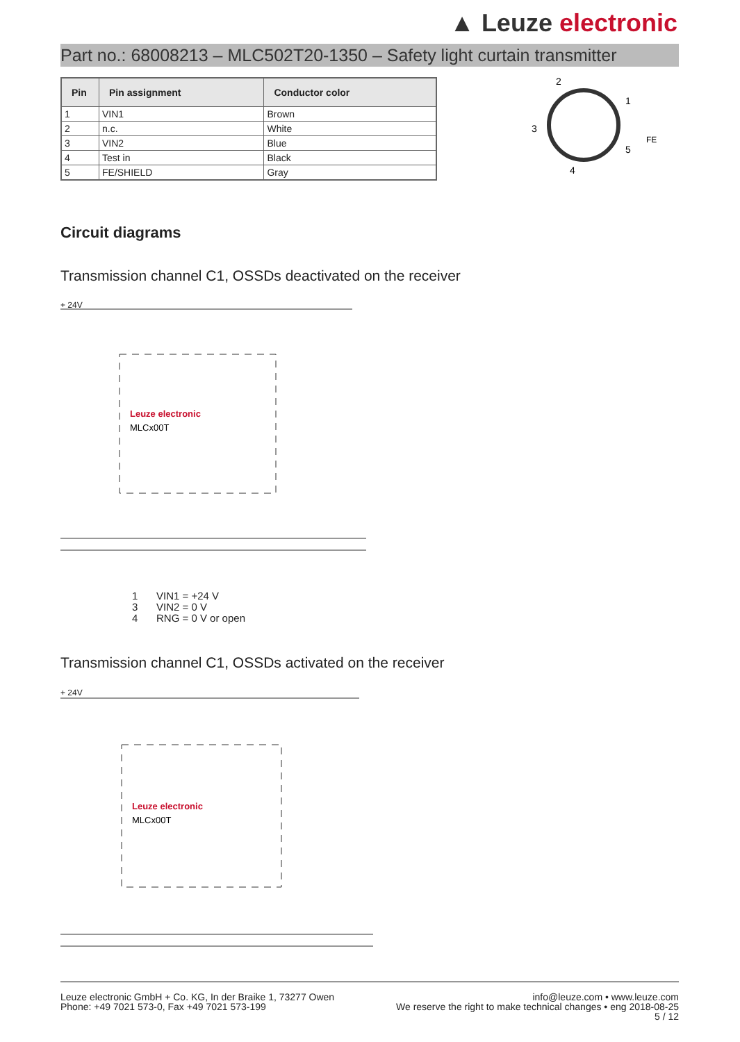▲ Leuze electronic
Part no.: 68008213 – MLC502T20-1350 – Safety light curtain transmitter
| Pin | Pin assignment | Conductor color |
| --- | --- | --- |
| 1 | VIN1 | Brown |
| 2 | n.c. | White |
| 3 | VIN2 | Blue |
| 4 | Test in | Black |
| 5 | FE/SHIELD | Gray |
2
1
3
5
4
FE
Circuit diagrams
Transmission channel C1, OSSDs deactivated on the receiver
+ 24V
Leuze electronic
MLCx00T
1 VIN1 = +24 V
3 VIN2 = 0 V
4 RNG = 0 V or open
Transmission channel C1, OSSDs activated on the receiver
+ 24V
Leuze electronic
MLCx00T
Leuze electronic GmbH + Co. KG, In der Braike 1, 73277 Owen
Phone: +49 7021 573-0, Fax +49 7021 573-199
info@leuze.com • www.leuze.com
We reserve the right to make technical changes • eng 2018-08-25
5 / 12